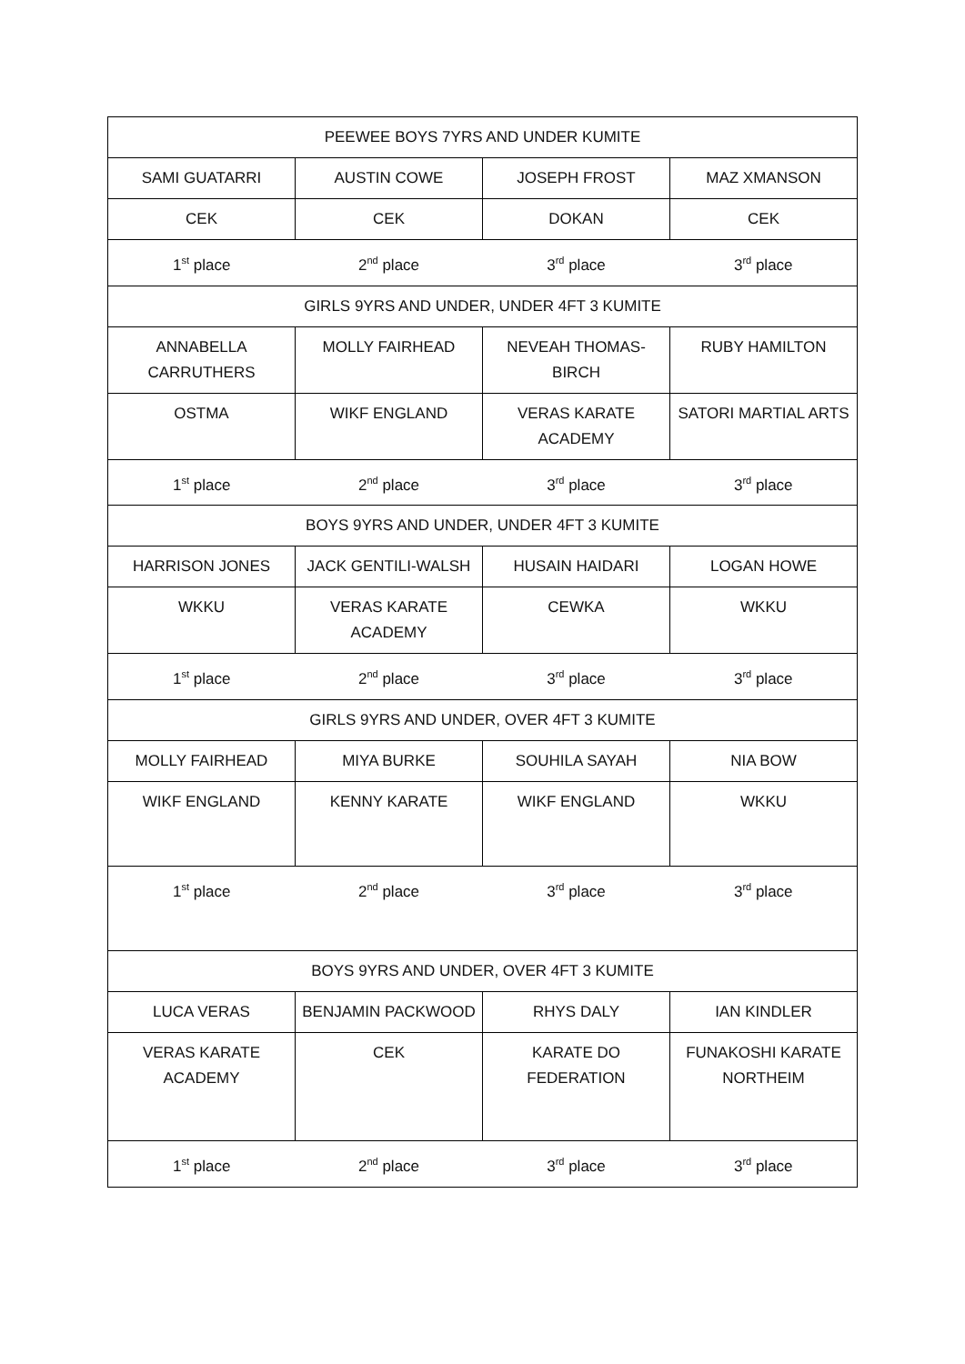| PEEWEE BOYS 7YRS AND UNDER KUMITE | | | |
| SAMI GUATARRI | AUSTIN COWE | JOSEPH FROST | MAZ XMANSON |
| CEK | CEK | DOKAN | CEK |
| 1<sup>st</sup> place | 2<sup>nd</sup> place | 3<sup>rd</sup> place | 3<sup>rd</sup> place |
| GIRLS 9YRS AND UNDER, UNDER 4FT 3 KUMITE | | | |
| ANNABELLA CARRUTHERS | MOLLY FAIRHEAD | NEVEAH THOMAS-BIRCH | RUBY HAMILTON |
| OSTMA | WIKF ENGLAND | VERAS KARATE ACADEMY | SATORI MARTIAL ARTS |
| 1<sup>st</sup> place | 2<sup>nd</sup> place | 3<sup>rd</sup> place | 3<sup>rd</sup> place |
| BOYS 9YRS AND UNDER, UNDER 4FT 3 KUMITE | | | |
| HARRISON JONES | JACK GENTILI-WALSH | HUSAIN HAIDARI | LOGAN HOWE |
| WKKU | VERAS KARATE ACADEMY | CEWKA | WKKU |
| 1<sup>st</sup> place | 2<sup>nd</sup> place | 3<sup>rd</sup> place | 3<sup>rd</sup> place |
| GIRLS 9YRS AND UNDER, OVER 4FT 3 KUMITE | | | |
| MOLLY FAIRHEAD | MIYA BURKE | SOUHILA SAYAH | NIA BOW |
| WIKF ENGLAND | KENNY KARATE | WIKF ENGLAND | WKKU |
| 1<sup>st</sup> place | 2<sup>nd</sup> place | 3<sup>rd</sup> place | 3<sup>rd</sup> place |
| BOYS 9YRS AND UNDER, OVER 4FT 3 KUMITE | | | |
| LUCA VERAS | BENJAMIN PACKWOOD | RHYS DALY | IAN KINDLER |
| VERAS KARATE ACADEMY | CEK | KARATE DO FEDERATION | FUNAKOSHI KARATE NORTHEIM |
| 1<sup>st</sup> place | 2<sup>nd</sup> place | 3<sup>rd</sup> place | 3<sup>rd</sup> place |